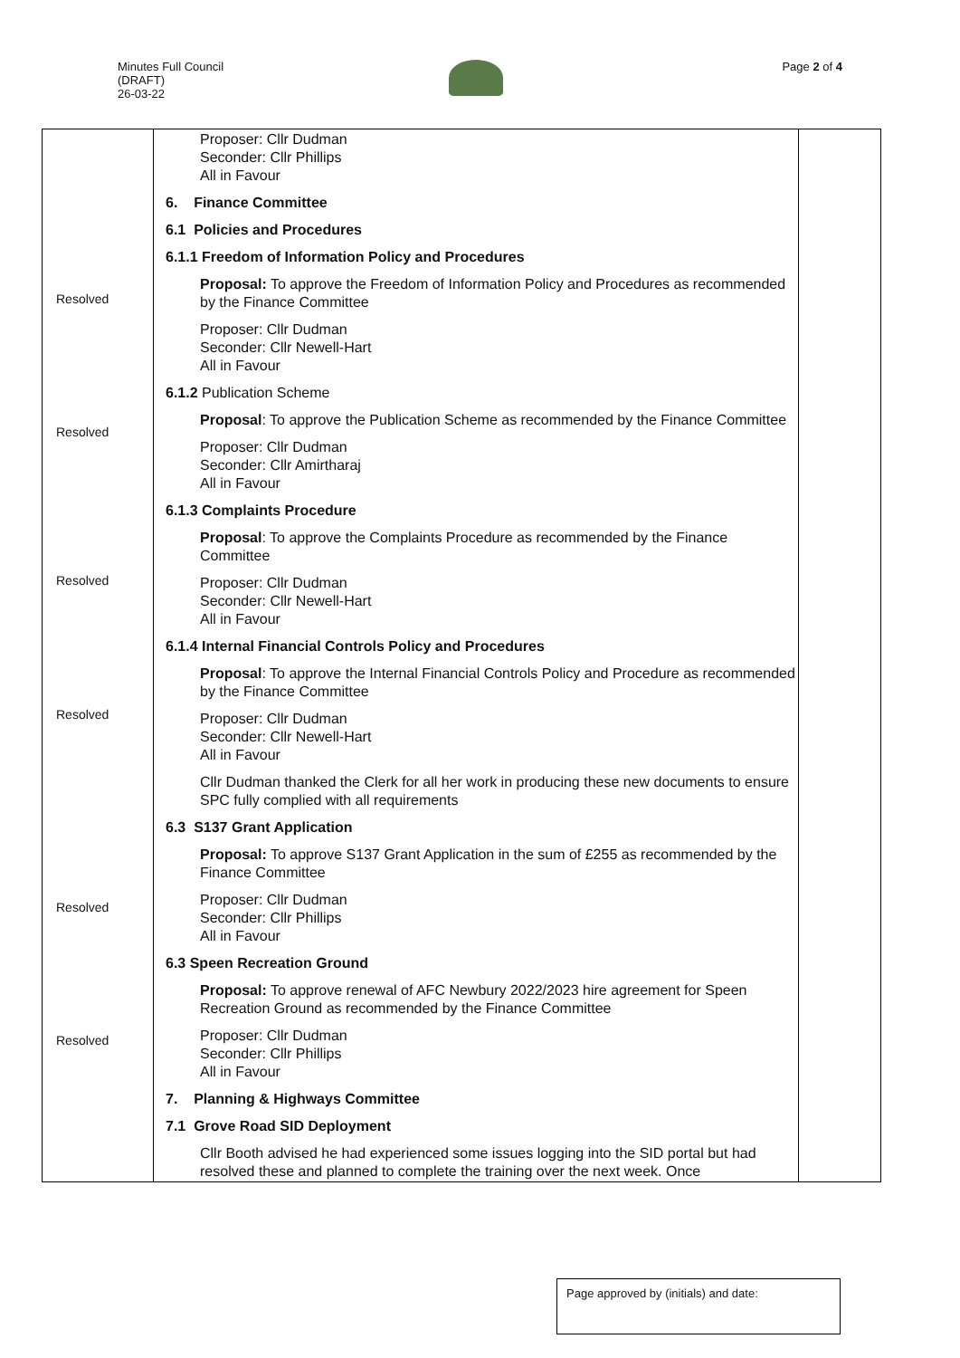Minutes Full Council
(DRAFT)
26-03-22
Page 2 of 4
| | Proposer: Cllr Dudman Seconder: Cllr Phillips All in Favour 6. Finance Committee 6.1 Policies and Procedures 6.1.1 Freedom of Information Policy and Procedures Proposal: To approve the Freedom of Information Policy and Procedures as recommended by the Finance Committee Proposer: Cllr Dudman Seconder: Cllr Newell-Hart All in Favour 6.1.2 Publication Scheme Proposal : To approve the Publication Scheme as recommended by the Finance Committee Proposer: Cllr Dudman Seconder: Cllr Amirtharaj All in Favour 6.1.3 Complaints Procedure Proposal : To approve the Complaints Procedure as recommended by the Finance Committee Proposer: Cllr Dudman Seconder: Cllr Newell-Hart All in Favour 6.1.4 Internal Financial Controls Policy and Procedures Proposal : To approve the Internal Financial Controls Policy and Procedure as recommended by the Finance Committee Proposer: Cllr Dudman Seconder: Cllr Newell-Hart All in Favour Cllr Dudman thanked the Clerk for all her work in producing these new documents to ensure SPC fully complied with all requirements 6.3 S137 Grant Application Proposal: To approve S137 Grant Application in the sum of £255 as recommended by the Finance Committee Proposer: Cllr Dudman Seconder: Cllr Phillips All in Favour 6.3 Speen Recreation Ground Proposal: To approve renewal of AFC Newbury 2022/2023 hire agreement for Speen Recreation Ground as recommended by the Finance Committee Proposer: Cllr Dudman Seconder: Cllr Phillips All in Favour 7. Planning & Highways Committee 7.1 Grove Road SID Deployment Cllr Booth advised he had experienced some issues logging into the SID portal but had resolved these and planned to complete the training over the next week. Once | |
Resolved
Resolved
Resolved
Resolved
Resolved
Resolved
Page approved by (initials) and date: